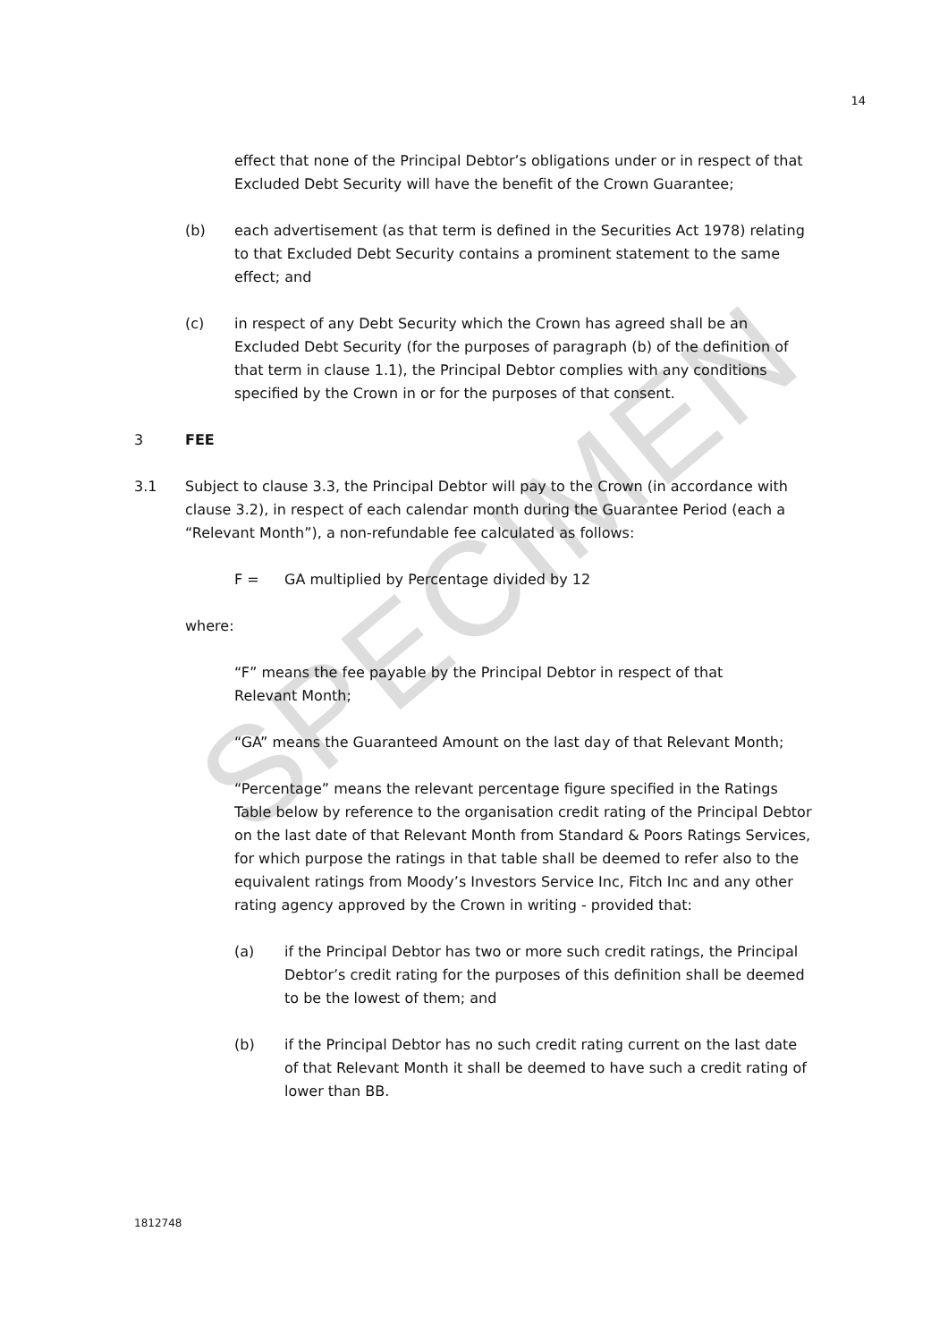SPECIMEN
14
effect that none of the Principal Debtor’s obligations under or in respect of that Excluded Debt Security will have the benefit of the Crown Guarantee;
(b) each advertisement (as that term is defined in the Securities Act 1978) relating to that Excluded Debt Security contains a prominent statement to the same effect; and
(c) in respect of any Debt Security which the Crown has agreed shall be an Excluded Debt Security (for the purposes of paragraph (b) of the definition of that term in clause 1.1), the Principal Debtor complies with any conditions specified by the Crown in or for the purposes of that consent.
3 FEE
3.1 Subject to clause 3.3, the Principal Debtor will pay to the Crown (in accordance with clause 3.2), in respect of each calendar month during the Guarantee Period (each a “Relevant Month”), a non-refundable fee calculated as follows:
F = GA multiplied by Percentage divided by 12
where:
“F” means the fee payable by the Principal Debtor in respect of that Relevant Month;
“GA” means the Guaranteed Amount on the last day of that Relevant Month;
“Percentage” means the relevant percentage figure specified in the Ratings Table below by reference to the organisation credit rating of the Principal Debtor on the last date of that Relevant Month from Standard & Poors Ratings Services, for which purpose the ratings in that table shall be deemed to refer also to the equivalent ratings from Moody’s Investors Service Inc, Fitch Inc and any other rating agency approved by the Crown in writing - provided that:
(a) if the Principal Debtor has two or more such credit ratings, the Principal Debtor’s credit rating for the purposes of this definition shall be deemed to be the lowest of them; and
(b) if the Principal Debtor has no such credit rating current on the last date of that Relevant Month it shall be deemed to have such a credit rating of lower than BB.
1812748